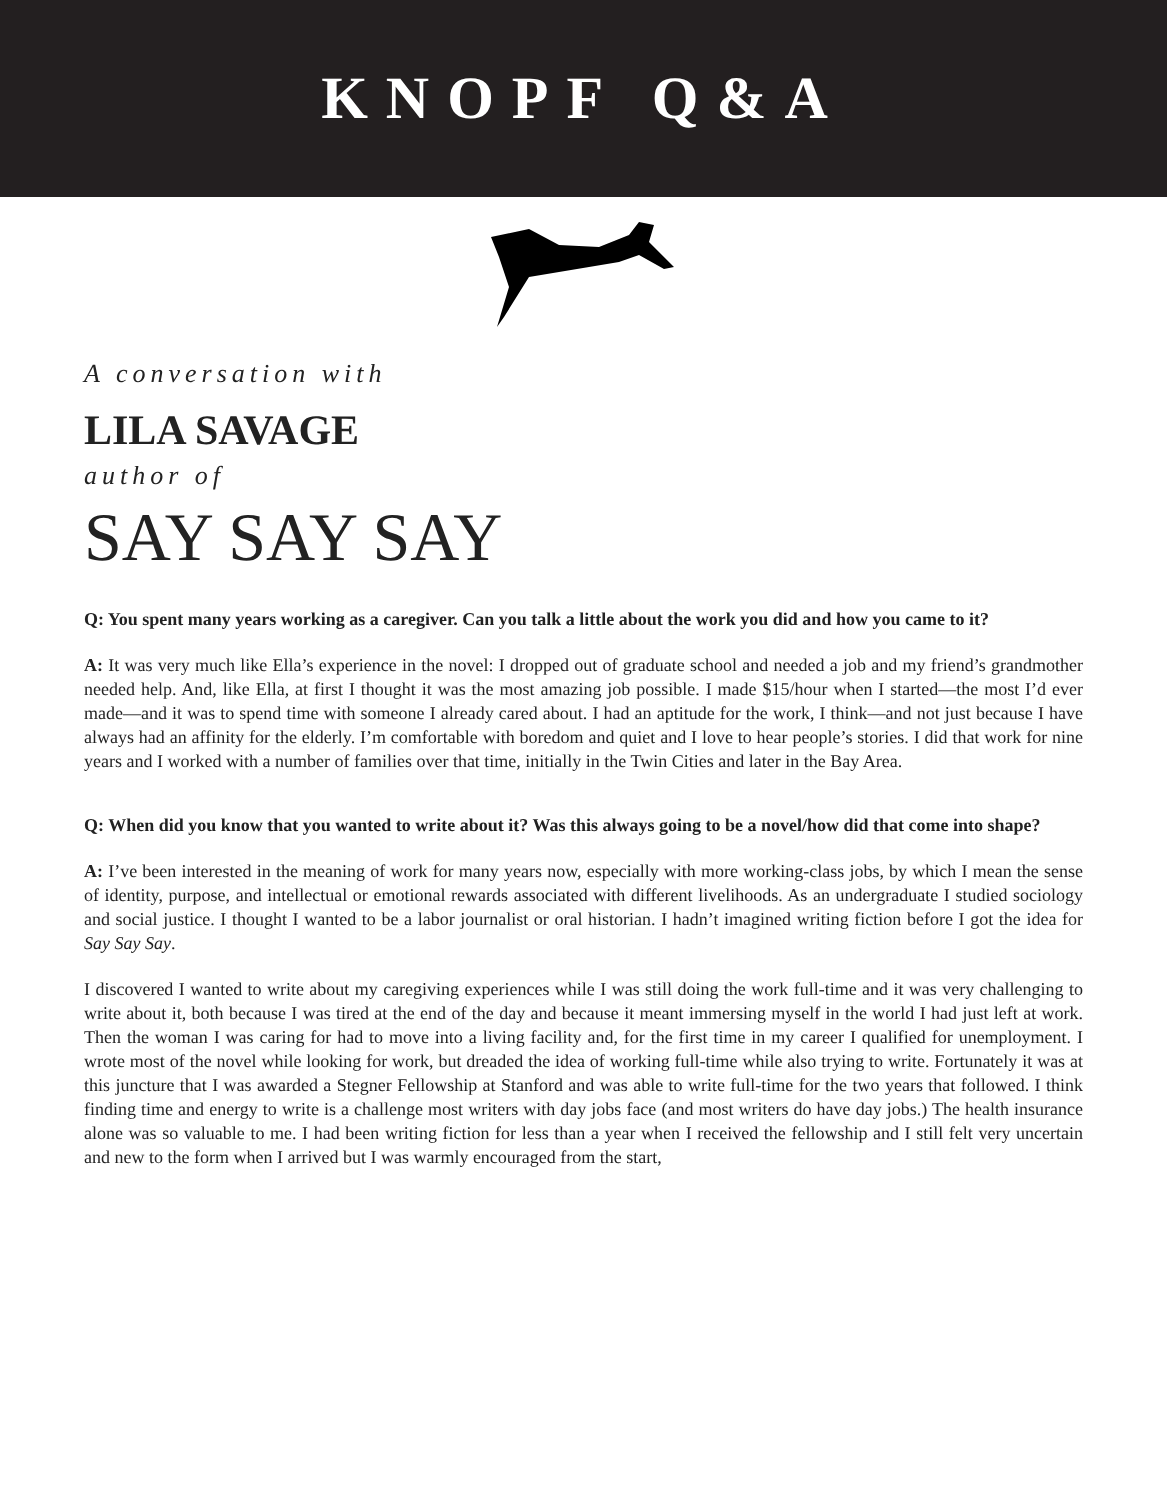KNOPF Q&A
A conversation with
LILA SAVAGE
author of
SAY SAY SAY
Q: You spent many years working as a caregiver. Can you talk a little about the work you did and how you came to it?
A: It was very much like Ella’s experience in the novel: I dropped out of graduate school and needed a job and my friend’s grandmother needed help. And, like Ella, at first I thought it was the most amazing job possible. I made $15/hour when I started—the most I’d ever made—and it was to spend time with someone I already cared about. I had an aptitude for the work, I think—and not just because I have always had an affinity for the elderly. I’m comfortable with boredom and quiet and I love to hear people’s stories. I did that work for nine years and I worked with a number of families over that time, initially in the Twin Cities and later in the Bay Area.
Q: When did you know that you wanted to write about it? Was this always going to be a novel/how did that come into shape?
A: I’ve been interested in the meaning of work for many years now, especially with more working-class jobs, by which I mean the sense of identity, purpose, and intellectual or emotional rewards associated with different livelihoods. As an undergraduate I studied sociology and social justice. I thought I wanted to be a labor journalist or oral historian. I hadn’t imagined writing fiction before I got the idea for Say Say Say.
I discovered I wanted to write about my caregiving experiences while I was still doing the work full-time and it was very challenging to write about it, both because I was tired at the end of the day and because it meant immersing myself in the world I had just left at work. Then the woman I was caring for had to move into a living facility and, for the first time in my career I qualified for unemployment. I wrote most of the novel while looking for work, but dreaded the idea of working full-time while also trying to write. Fortunately it was at this juncture that I was awarded a Stegner Fellowship at Stanford and was able to write full-time for the two years that followed. I think finding time and energy to write is a challenge most writers with day jobs face (and most writers do have day jobs.) The health insurance alone was so valuable to me. I had been writing fiction for less than a year when I received the fellowship and I still felt very uncertain and new to the form when I arrived but I was warmly encouraged from the start,